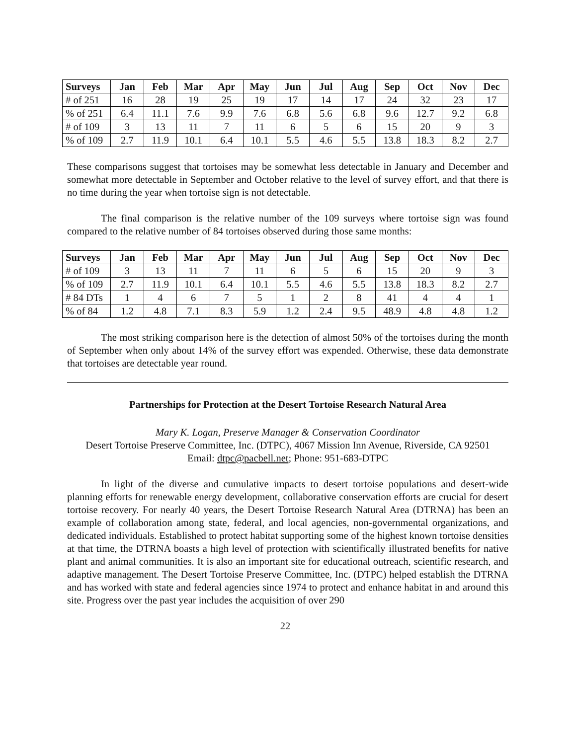| Surveys | Jan | Feb | Mar | Apr | May | Jun | Jul | Aug | Sep | Oct | Nov | Dec |
| --- | --- | --- | --- | --- | --- | --- | --- | --- | --- | --- | --- | --- |
| # of 251 | 16 | 28 | 19 | 25 | 19 | 17 | 14 | 17 | 24 | 32 | 23 | 17 |
| % of 251 | 6.4 | 11.1 | 7.6 | 9.9 | 7.6 | 6.8 | 5.6 | 6.8 | 9.6 | 12.7 | 9.2 | 6.8 |
| # of 109 | 3 | 13 | 11 | 7 | 11 | 6 | 5 | 6 | 15 | 20 | 9 | 3 |
| % of 109 | 2.7 | 11.9 | 10.1 | 6.4 | 10.1 | 5.5 | 4.6 | 5.5 | 13.8 | 18.3 | 8.2 | 2.7 |
These comparisons suggest that tortoises may be somewhat less detectable in January and December and somewhat more detectable in September and October relative to the level of survey effort, and that there is no time during the year when tortoise sign is not detectable.
The final comparison is the relative number of the 109 surveys where tortoise sign was found compared to the relative number of 84 tortoises observed during those same months:
| Surveys | Jan | Feb | Mar | Apr | May | Jun | Jul | Aug | Sep | Oct | Nov | Dec |
| --- | --- | --- | --- | --- | --- | --- | --- | --- | --- | --- | --- | --- |
| # of 109 | 3 | 13 | 11 | 7 | 11 | 6 | 5 | 6 | 15 | 20 | 9 | 3 |
| % of 109 | 2.7 | 11.9 | 10.1 | 6.4 | 10.1 | 5.5 | 4.6 | 5.5 | 13.8 | 18.3 | 8.2 | 2.7 |
| # 84 DTs | 1 | 4 | 6 | 7 | 5 | 1 | 2 | 8 | 41 | 4 | 4 | 1 |
| % of 84 | 1.2 | 4.8 | 7.1 | 8.3 | 5.9 | 1.2 | 2.4 | 9.5 | 48.9 | 4.8 | 4.8 | 1.2 |
The most striking comparison here is the detection of almost 50% of the tortoises during the month of September when only about 14% of the survey effort was expended. Otherwise, these data demonstrate that tortoises are detectable year round.
Partnerships for Protection at the Desert Tortoise Research Natural Area
Mary K. Logan, Preserve Manager & Conservation Coordinator
Desert Tortoise Preserve Committee, Inc. (DTPC), 4067 Mission Inn Avenue, Riverside, CA 92501
Email: dtpc@pacbell.net; Phone: 951-683-DTPC
In light of the diverse and cumulative impacts to desert tortoise populations and desert-wide planning efforts for renewable energy development, collaborative conservation efforts are crucial for desert tortoise recovery. For nearly 40 years, the Desert Tortoise Research Natural Area (DTRNA) has been an example of collaboration among state, federal, and local agencies, non-governmental organizations, and dedicated individuals. Established to protect habitat supporting some of the highest known tortoise densities at that time, the DTRNA boasts a high level of protection with scientifically illustrated benefits for native plant and animal communities. It is also an important site for educational outreach, scientific research, and adaptive management. The Desert Tortoise Preserve Committee, Inc. (DTPC) helped establish the DTRNA and has worked with state and federal agencies since 1974 to protect and enhance habitat in and around this site. Progress over the past year includes the acquisition of over 290
22